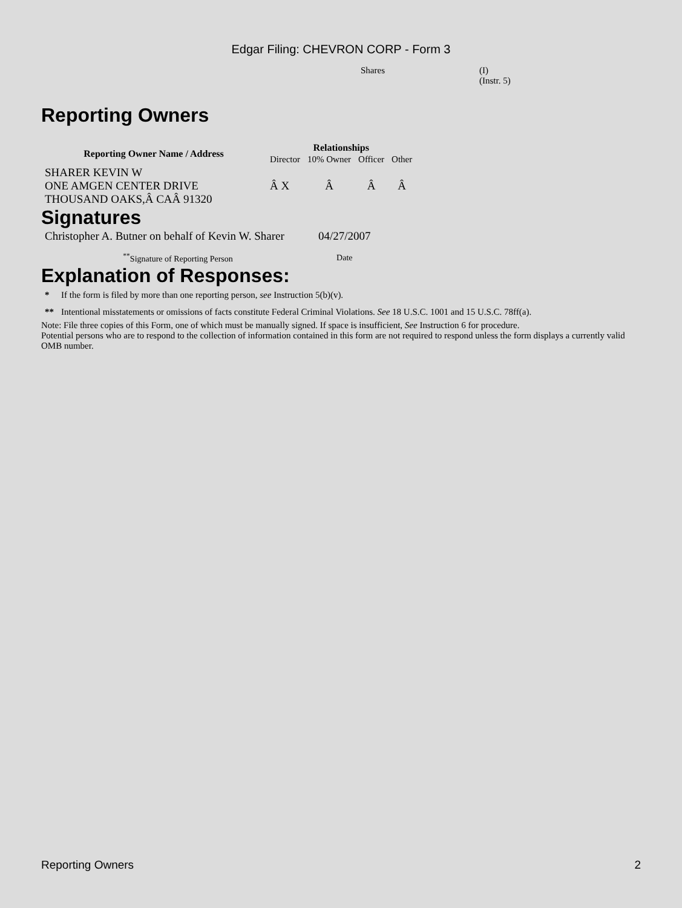Edgar Filing: CHEVRON CORP - Form 3
Shares (I)
(Instr. 5)
Reporting Owners
| Reporting Owner Name / Address | Relationships | | | |
| --- | --- | --- | --- | --- |
| | Director | 10% Owner | Officer | Other |
| SHARER KEVIN W ONE AMGEN CENTER DRIVE THOUSAND OAKS,Â CAÂ 91320 | Â X | Â | Â | Â |
Signatures
| Christopher A. Butner on behalf of Kevin W. Sharer | 04/27/2007 |
| <sup>**</sup> Signature of Reporting Person | Date |
Explanation of Responses:
| * | If the form is filed by more than one reporting person, see Instruction 5(b)(v). |
| ** | Intentional misstatements or omissions of facts constitute Federal Criminal Violations. See 18 U.S.C. 1001 and 15 U.S.C. 78ff(a). |
Note: File three copies of this Form, one of which must be manually signed. If space is insufficient, See Instruction 6 for procedure.
Potential persons who are to respond to the collection of information contained in this form are not required to respond unless the form displays a currently valid OMB number.
Reporting Owners 2